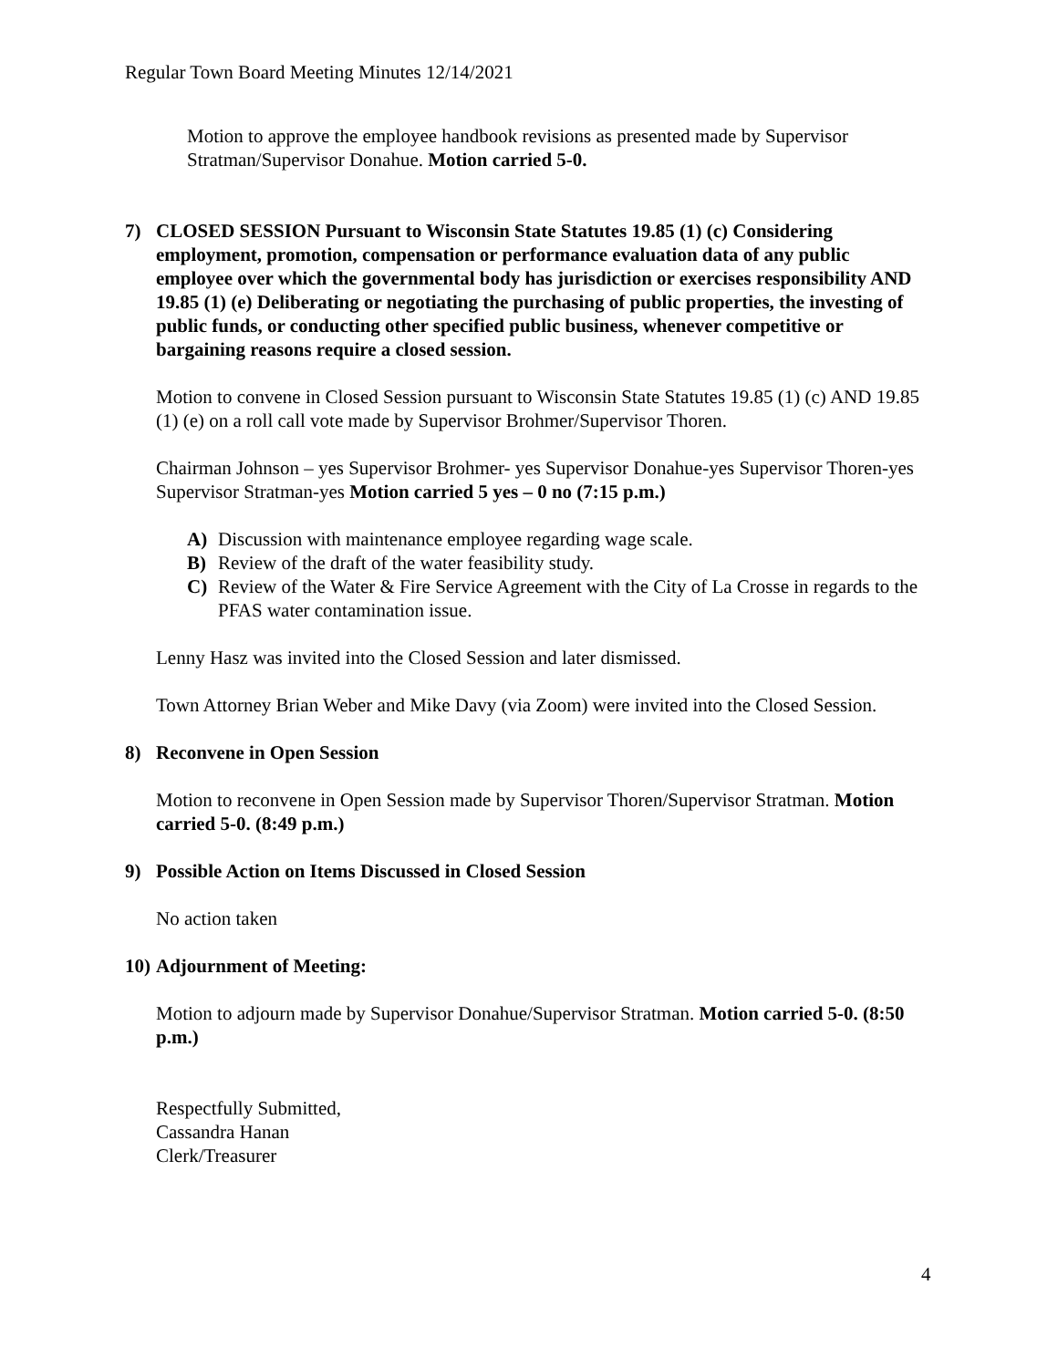Regular Town Board Meeting Minutes 12/14/2021
Motion to approve the employee handbook revisions as presented made by Supervisor Stratman/Supervisor Donahue. Motion carried 5-0.
7) CLOSED SESSION Pursuant to Wisconsin State Statutes 19.85 (1) (c) Considering employment, promotion, compensation or performance evaluation data of any public employee over which the governmental body has jurisdiction or exercises responsibility AND 19.85 (1) (e) Deliberating or negotiating the purchasing of public properties, the investing of public funds, or conducting other specified public business, whenever competitive or bargaining reasons require a closed session.
Motion to convene in Closed Session pursuant to Wisconsin State Statutes 19.85 (1) (c) AND 19.85 (1) (e) on a roll call vote made by Supervisor Brohmer/Supervisor Thoren.
Chairman Johnson – yes Supervisor Brohmer- yes Supervisor Donahue-yes Supervisor Thoren-yes Supervisor Stratman-yes Motion carried 5 yes – 0 no (7:15 p.m.)
A) Discussion with maintenance employee regarding wage scale.
B) Review of the draft of the water feasibility study.
C) Review of the Water & Fire Service Agreement with the City of La Crosse in regards to the PFAS water contamination issue.
Lenny Hasz was invited into the Closed Session and later dismissed.
Town Attorney Brian Weber and Mike Davy (via Zoom) were invited into the Closed Session.
8) Reconvene in Open Session
Motion to reconvene in Open Session made by Supervisor Thoren/Supervisor Stratman. Motion carried 5-0. (8:49 p.m.)
9) Possible Action on Items Discussed in Closed Session
No action taken
10) Adjournment of Meeting:
Motion to adjourn made by Supervisor Donahue/Supervisor Stratman. Motion carried 5-0. (8:50 p.m.)
Respectfully Submitted,
Cassandra Hanan
Clerk/Treasurer
4